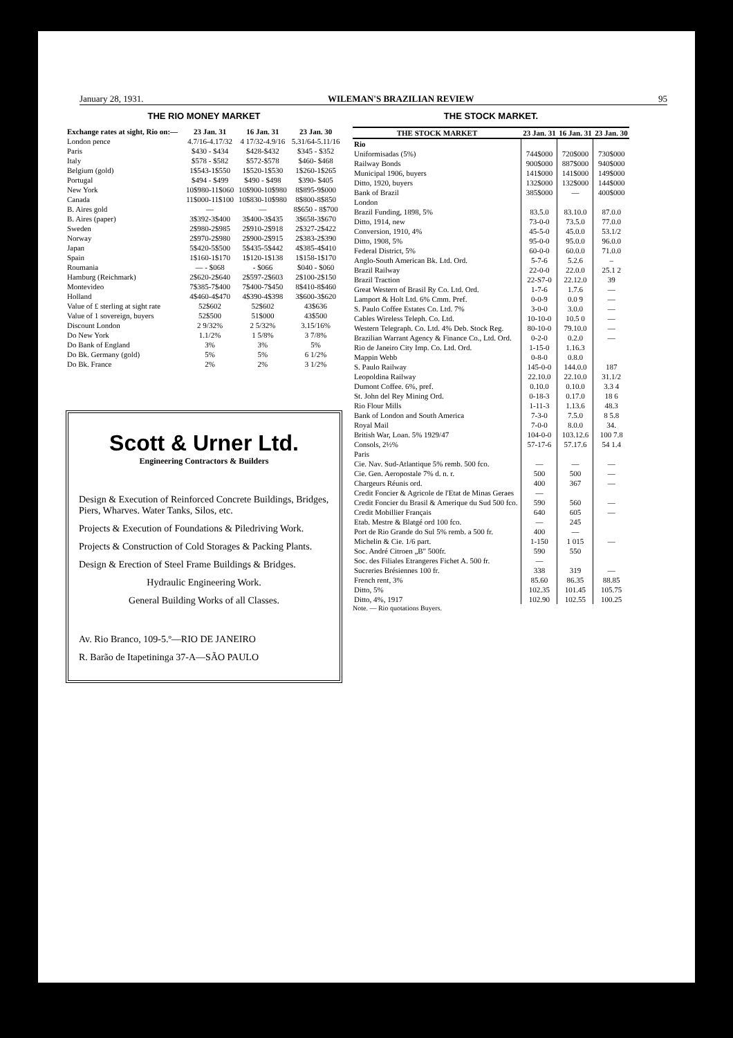January 28, 1931. WILEMAN'S BRAZILIAN REVIEW 95
THE RIO MONEY MARKET
| Exchange rates at sight, Rio on:— | 23 Jan. 31 | 16 Jan. 31 | 23 Jan. 30 |
| --- | --- | --- | --- |
| London pence | 4.7/16-4.17/32 | 4 17/32-4.9/16 | 5.31/64-5.11/16 |
| Paris | $430 - $434 | $428-$432 | $345 - $352 |
| Italy | $578 - $582 | $572-$578 | $460- $468 |
| Belgium (gold) | 1$543-1$550 | 1$520-1$530 | 1$260-1$265 |
| Portugal | $494 - $499 | $490 - $498 | $390- $405 |
| New York | 10$980-11$060 | 10$900-10$980 | 8$895-9$000 |
| Canada | 11$000-11$100 | 10$830-10$980 | 8$800-8$850 |
| B. Aires gold | — | — | 8$650 - 8$700 |
| B. Aires (paper) | 3$392-3$400 | 3$400-3$435 | 3$658-3$670 |
| Sweden | 2$980-2$985 | 2$910-2$918 | 2$327-2$422 |
| Norway | 2$970-2$980 | 2$900-2$915 | 2$383-2$390 |
| Japan | 5$420-5$500 | 5$435-5$442 | 4$385-4$410 |
| Spain | 1$160-1$170 | 1$120-1$138 | 1$158-1$170 |
| Roumania | — - $068 | - $066 | $040 - $060 |
| Hamburg (Reichmark) | 2$620-2$640 | 2$597-2$603 | 2$100-2$150 |
| Montevideo | 7$385-7$400 | 7$400-7$450 | 8$410-8$460 |
| Holland | 4$460-4$470 | 4$390-4$398 | 3$600-3$620 |
| Value of £ sterling at sight rate | 52$602 | 52$602 | 43$636 |
| Value of 1 sovereign, buyers | 52$500 | 51$000 | 43$500 |
| Discount London | 2 9/32% | 2 5/32% | 3.15/16% |
| Do New York | 1.1/2% | 1 5/8% | 3 7/8% |
| Do Bank of England | 3% | 3% | 5% |
| Do Bk. Germany (gold) | 5% | 5% | 6 1/2% |
| Do Bk. France | 2% | 2% | 3 1/2% |
Scott & Urner Ltd.
Engineering Contractors & Builders
Design & Execution of Reinforced Concrete Buildings, Bridges, Piers, Wharves. Water Tanks, Silos, etc.
Projects & Execution of Foundations & Piledriving Work.
Projects & Construction of Cold Storages & Packing Plants.
Design & Erection of Steel Frame Buildings & Bridges.
Hydraulic Engineering Work.
General Building Works of all Classes.
Av. Rio Branco, 109-5.º—RIO DE JANEIRO
R. Barão de Itapetininga 37-A—SÃO PAULO
THE STOCK MARKET.
| THE STOCK MARKET | 23 Jan. 31 | 16 Jan. 31 | 23 Jan. 30 |
| --- | --- | --- | --- |
| Rio | | | |
| Uniformisadas (5%) | 744$000 | 720$000 | 730$000 |
| Railway Bonds | 900$000 | 887$000 | 940$000 |
| Municipal 1906, buyers | 141$000 | 141$000 | 149$000 |
| Ditto, 1920, buyers | 132$000 | 132$000 | 144$000 |
| Bank of Brazil | 385$000 | — | 400$000 |
| London | | | |
| Brazil Funding, 1898, 5% | 83.5.0 | 83.10.0 | 87.0.0 |
| Ditto, 1914, new | 73-0-0 | 73.5.0 | 77.0.0 |
| Conversion, 1910, 4% | 45-5-0 | 45.0.0 | 53.1/2 |
| Ditto, 1908, 5% | 95-0-0 | 95.0.0 | 96.0.0 |
| Federal District, 5% | 60-0-0 | 60.0.0 | 71.0.0 |
| Anglo-South American Bk. Ltd. Ord. | 5-7-6 | 5.2.6 | – |
| Brazil Railway | 22-0-0 | 22.0.0 | 25.1 2 |
| Brazil Traction | 22-S7-0 | 22.12.0 | 39 |
| Great Western of Brasil Ry Co. Ltd. Ord. | 1-7-6 | 1.7.6 | — |
| Lamport & Holt Ltd. 6% Cmm. Pref. | 0-0-9 | 0.0 9 | — |
| S. Paulo Coffee Estates Co. Ltd. 7% | 3-0-0 | 3.0.0 | — |
| Cables Wireless Teleph. Co. Ltd. | 10-10-0 | 10.5 0 | — |
| Western Telegraph. Co. Ltd. 4% Deb. Stock Reg. | 80-10-0 | 79.10.0 | — |
| Brazilian Warrant Agency & Finance Co., Ltd. Ord. | 0-2-0 | 0.2.0 | — |
| Rio de Janeiro City Imp. Co. Ltd. Ord. | 1-15-0 | 1.16.3 | |
| Mappin Webb | 0-8-0 | 0.8.0 | |
| S. Paulo Railway | 145-0-0 | 144.0.0 | 187 |
| Leopoldina Railway | 22.10.0 | 22.10.0 | 31.1/2 |
| Dumont Coffee. 6%, pref. | 0.10.0 | 0.10.0 | 3.3 4 |
| St. John del Rey Mining Ord. | 0-18-3 | 0.17.0 | 18 6 |
| Rio Flour Mills | 1-11-3 | 1.13.6 | 48.3 |
| Bank of London and South America | 7-3-0 | 7.5.0 | 8 5.8 |
| Royal Mail | 7-0-0 | 8.0.0 | 34. |
| British War, Loan. 5% 1929/47 | 104-0-0 | 103.12.6 | 100 7.8 |
| Consols, 2½% | 57-17-6 | 57.17.6 | 54 1.4 |
| Paris | | | |
| Cie. Nav. Sud-Atlantique 5% remb. 500 fco. | — | — | — |
| Cie. Gen. Aeropostale 7% d. n. r. | 500 | 500 | — |
| Chargeurs Réunis ord. | 400 | 367 | — |
| Credit Foncier & Agricole de l'Etat de Minas Geraes | — | | |
| Credit Foncier du Brasil & Amerique du Sud 500 fco. | 590 | 560 | — |
| Credit Mobillier Français | 640 | 605 | — |
| Etab. Mestre & Blatgé ord 100 fco. | — | 245 | |
| Port de Rio Grande do Sul 5% remb. a 500 fr. | 400 | — | |
| Michelin & Cie. 1/6 part. | 1-150 | 1 015 | — |
| Soc. André Citroen „B" 500fr. | 590 | 550 | |
| Soc. des Filiales Etrangeres Fichet A. 500 fr. | — | | |
| Sucreries Brésiennes 100 fr. | 338 | 319 | — |
| French rent, 3% | 85.60 | 86.35 | 88.85 |
| Ditto, 5% | 102.35 | 101.45 | 105.75 |
| Ditto, 4%, 1917 | 102.90 | 102.55 | 100.25 |
Note. — Rio quotations Buyers.